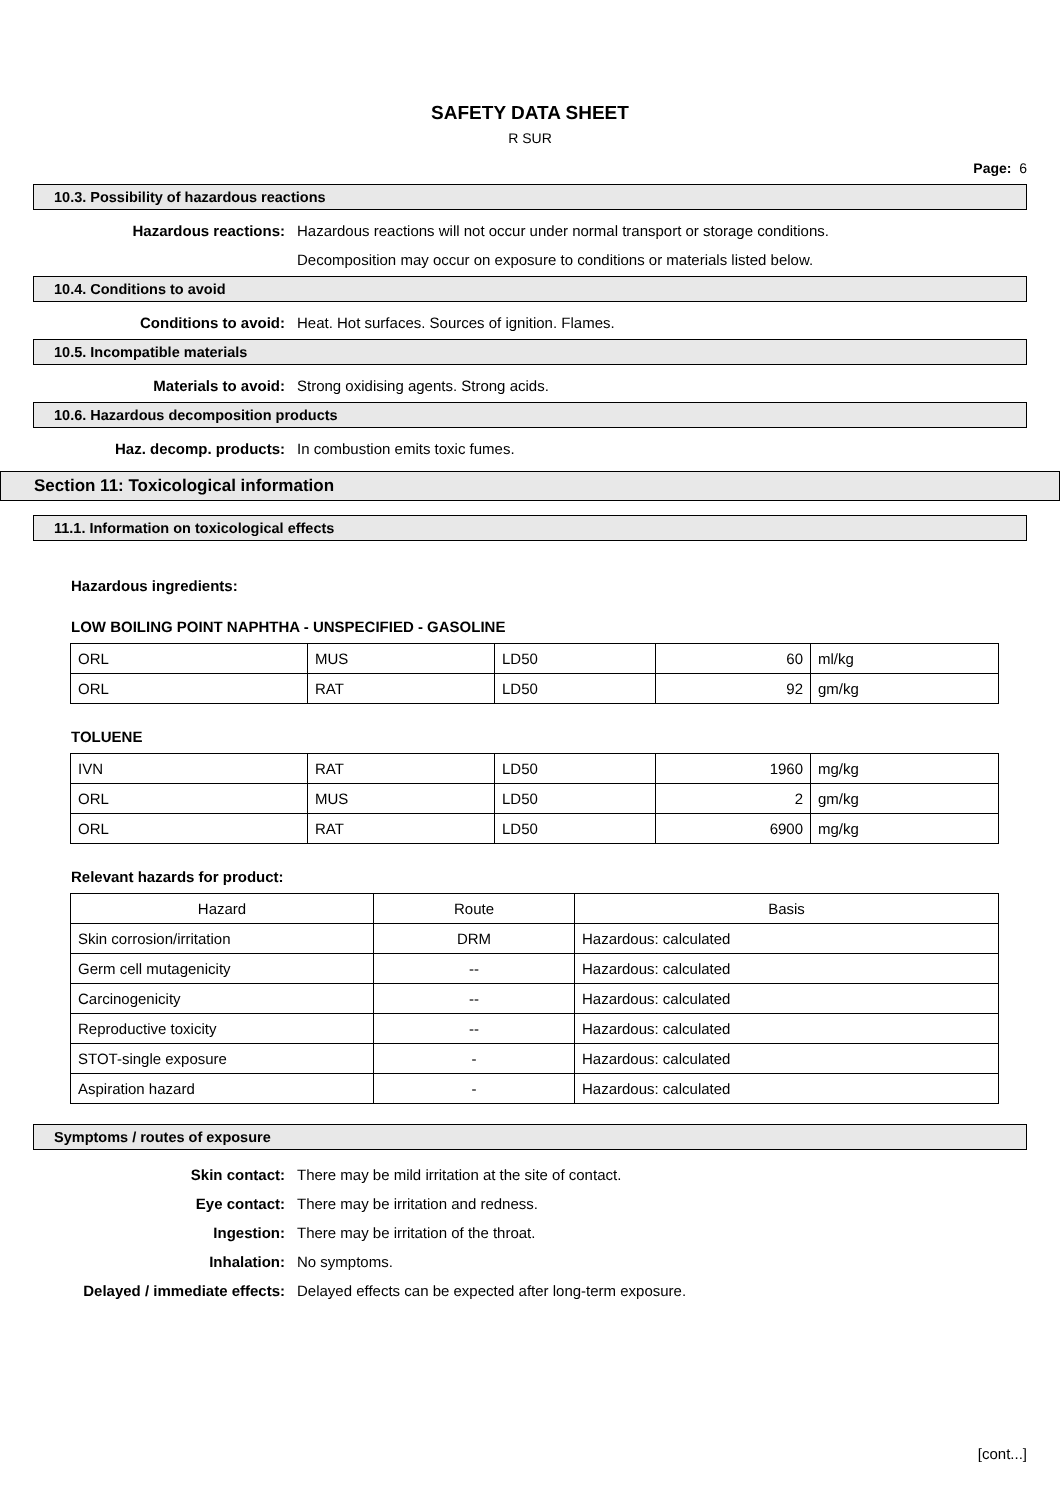SAFETY DATA SHEET
R SUR
Page: 6
10.3. Possibility of hazardous reactions
Hazardous reactions: Hazardous reactions will not occur under normal transport or storage conditions.
Decomposition may occur on exposure to conditions or materials listed below.
10.4. Conditions to avoid
Conditions to avoid: Heat. Hot surfaces. Sources of ignition. Flames.
10.5. Incompatible materials
Materials to avoid: Strong oxidising agents. Strong acids.
10.6. Hazardous decomposition products
Haz. decomp. products: In combustion emits toxic fumes.
Section 11: Toxicological information
11.1. Information on toxicological effects
Hazardous ingredients:
LOW BOILING POINT NAPHTHA - UNSPECIFIED - GASOLINE
| ORL | MUS | LD50 | 60 | ml/kg |
| ORL | RAT | LD50 | 92 | gm/kg |
TOLUENE
| IVN | RAT | LD50 | 1960 | mg/kg |
| ORL | MUS | LD50 | 2 | gm/kg |
| ORL | RAT | LD50 | 6900 | mg/kg |
Relevant hazards for product:
| Hazard | Route | Basis |
| --- | --- | --- |
| Skin corrosion/irritation | DRM | Hazardous: calculated |
| Germ cell mutagenicity | -- | Hazardous: calculated |
| Carcinogenicity | -- | Hazardous: calculated |
| Reproductive toxicity | -- | Hazardous: calculated |
| STOT-single exposure | - | Hazardous: calculated |
| Aspiration hazard | - | Hazardous: calculated |
Symptoms / routes of exposure
Skin contact: There may be mild irritation at the site of contact.
Eye contact: There may be irritation and redness.
Ingestion: There may be irritation of the throat.
Inhalation: No symptoms.
Delayed / immediate effects: Delayed effects can be expected after long-term exposure.
[cont...]